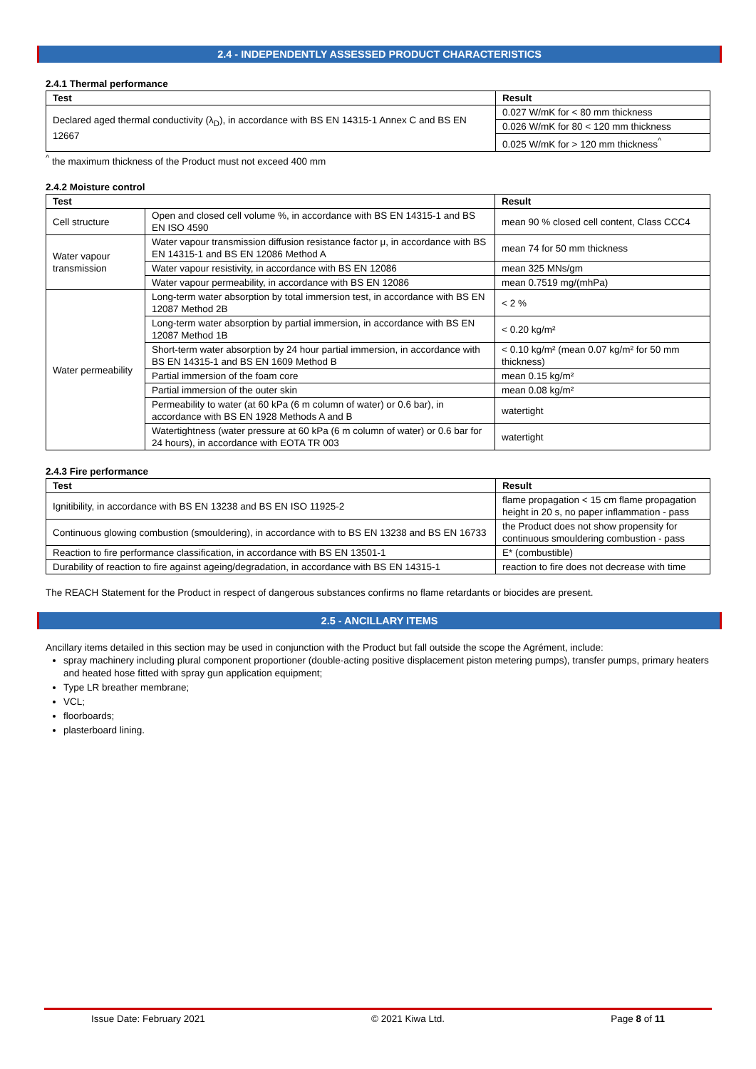2.4 - INDEPENDENTLY ASSESSED PRODUCT CHARACTERISTICS
2.4.1 Thermal performance
| Test | Result |
| --- | --- |
| Declared aged thermal conductivity (λ<sub>D</sub>), in accordance with BS EN 14315-1 Annex C and BS EN 12667 | 0.027 W/mK for < 80 mm thickness |
| | 0.026 W/mK for 80 < 120 mm thickness |
| | 0.025 W/mK for > 120 mm thickness<sup>^</sup> |
<sup>^</sup> the maximum thickness of the Product must not exceed 400 mm
2.4.2 Moisture control
| Test | | Result |
| --- | --- | --- |
| Cell structure | Open and closed cell volume %, in accordance with BS EN 14315-1 and BS EN ISO 4590 | mean 90 % closed cell content, Class CCC4 |
| Water vapour transmission | Water vapour transmission diffusion resistance factor μ, in accordance with BS EN 14315-1 and BS EN 12086 Method A | mean 74 for 50 mm thickness |
| | Water vapour resistivity, in accordance with BS EN 12086 | mean 325 MNs/gm |
| | Water vapour permeability, in accordance with BS EN 12086 | mean 0.7519 mg/(mhPa) |
| Water permeability | Long-term water absorption by total immersion test, in accordance with BS EN 12087 Method 2B | < 2 % |
| | Long-term water absorption by partial immersion, in accordance with BS EN 12087 Method 1B | < 0.20 kg/m² |
| | Short-term water absorption by 24 hour partial immersion, in accordance with BS EN 14315-1 and BS EN 1609 Method B | < 0.10 kg/m² (mean 0.07 kg/m² for 50 mm thickness) |
| | Partial immersion of the foam core | mean 0.15 kg/m² |
| | Partial immersion of the outer skin | mean 0.08 kg/m² |
| | Permeability to water (at 60 kPa (6 m column of water) or 0.6 bar), in accordance with BS EN 1928 Methods A and B | watertight |
| | Watertightness (water pressure at 60 kPa (6 m column of water) or 0.6 bar for 24 hours), in accordance with EOTA TR 003 | watertight |
2.4.3 Fire performance
| Test | Result |
| --- | --- |
| Ignitibility, in accordance with BS EN 13238 and BS EN ISO 11925-2 | flame propagation < 15 cm flame propagation height in 20 s, no paper inflammation - pass |
| Continuous glowing combustion (smouldering), in accordance with to BS EN 13238 and BS EN 16733 | the Product does not show propensity for continuous smouldering combustion - pass |
| Reaction to fire performance classification, in accordance with BS EN 13501-1 | E* (combustible) |
| Durability of reaction to fire against ageing/degradation, in accordance with BS EN 14315-1 | reaction to fire does not decrease with time |
The REACH Statement for the Product in respect of dangerous substances confirms no flame retardants or biocides are present.
2.5 - ANCILLARY ITEMS
Ancillary items detailed in this section may be used in conjunction with the Product but fall outside the scope the Agrément, include:
spray machinery including plural component proportioner (double-acting positive displacement piston metering pumps), transfer pumps, primary heaters and heated hose fitted with spray gun application equipment;
Type LR breather membrane;
VCL;
floorboards;
plasterboard lining.
Issue Date: February 2021 © 2021 Kiwa Ltd. Page 8 of 11